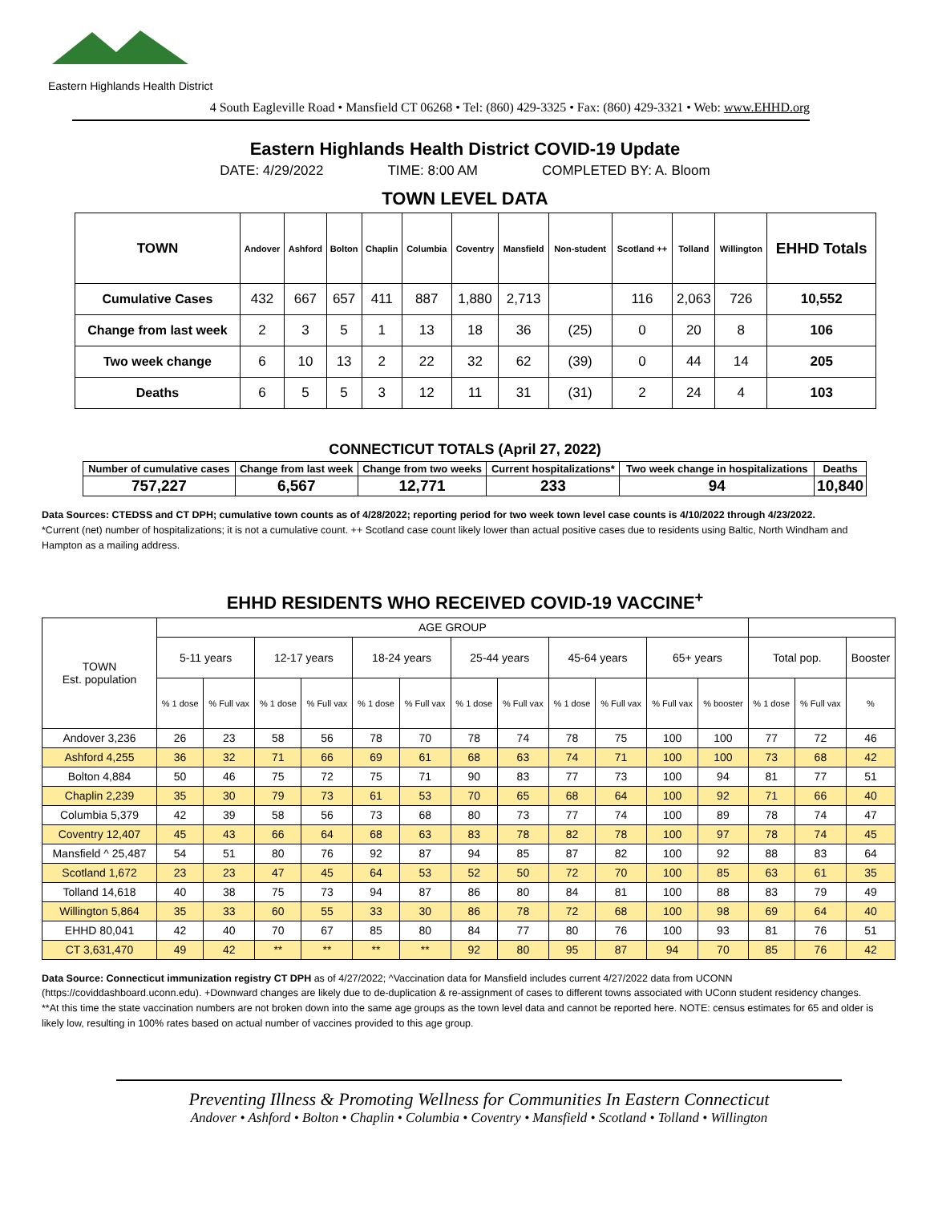Eastern Highlands Health District
4 South Eagleville Road • Mansfield CT 06268 • Tel: (860) 429-3325 • Fax: (860) 429-3321 • Web: www.EHHD.org
Eastern Highlands Health District COVID-19 Update
DATE: 4/29/2022 TIME: 8:00 AM COMPLETED BY: A. Bloom
TOWN LEVEL DATA
| TOWN | Andover | Ashford | Bolton | Chaplin | Columbia | Coventry | Mansfield | Non-student | Scotland ++ | Tolland | Willington | EHHD Totals |
| --- | --- | --- | --- | --- | --- | --- | --- | --- | --- | --- | --- | --- |
| Cumulative Cases | 432 | 667 | 657 | 411 | 887 | 1,880 | 2,713 | | 116 | 2,063 | 726 | 10,552 |
| Change from last week | 2 | 3 | 5 | 1 | 13 | 18 | 36 | (25) | 0 | 20 | 8 | 106 |
| Two week change | 6 | 10 | 13 | 2 | 22 | 32 | 62 | (39) | 0 | 44 | 14 | 205 |
| Deaths | 6 | 5 | 5 | 3 | 12 | 11 | 31 | (31) | 2 | 24 | 4 | 103 |
CONNECTICUT TOTALS (April 27, 2022)
| Number of cumulative cases | Change from last week | Change from two weeks | Current hospitalizations* | Two week change in hospitalizations | Deaths |
| --- | --- | --- | --- | --- | --- |
| 757,227 | 6,567 | 12,771 | 233 | 94 | 10,840 |
Data Sources: CTEDSS and CT DPH; cumulative town counts as of 4/28/2022; reporting period for two week town level case counts is 4/10/2022 through 4/23/2022.
*Current (net) number of hospitalizations; it is not a cumulative count. ++ Scotland case count likely lower than actual positive cases due to residents using Baltic, North Windham and Hampton as a mailing address.
EHHD RESIDENTS WHO RECEIVED COVID-19 VACCINE<sup>+</sup>
| TOWN Est. population | AGE GROUP | | | | | | | | | | | | | | |
| --- | --- | --- | --- | --- | --- | --- | --- | --- | --- | --- | --- | --- | --- | --- | --- |
| | 5-11 years | | 12-17 years | | 18-24 years | | 25-44 years | | 45-64 years | | 65+ years | | Total pop. | | Booster |
| | % 1 dose | % Full vax | % 1 dose | % Full vax | % 1 dose | % Full vax | % 1 dose | % Full vax | % 1 dose | % Full vax | % Full vax | % booster | % 1 dose | % Full vax | % |
| Andover 3,236 | 26 | 23 | 58 | 56 | 78 | 70 | 78 | 74 | 78 | 75 | 100 | 100 | 77 | 72 | 46 |
| Ashford 4,255 | 36 | 32 | 71 | 66 | 69 | 61 | 68 | 63 | 74 | 71 | 100 | 100 | 73 | 68 | 42 |
| Bolton 4,884 | 50 | 46 | 75 | 72 | 75 | 71 | 90 | 83 | 77 | 73 | 100 | 94 | 81 | 77 | 51 |
| Chaplin 2,239 | 35 | 30 | 79 | 73 | 61 | 53 | 70 | 65 | 68 | 64 | 100 | 92 | 71 | 66 | 40 |
| Columbia 5,379 | 42 | 39 | 58 | 56 | 73 | 68 | 80 | 73 | 77 | 74 | 100 | 89 | 78 | 74 | 47 |
| Coventry 12,407 | 45 | 43 | 66 | 64 | 68 | 63 | 83 | 78 | 82 | 78 | 100 | 97 | 78 | 74 | 45 |
| Mansfield ^ 25,487 | 54 | 51 | 80 | 76 | 92 | 87 | 94 | 85 | 87 | 82 | 100 | 92 | 88 | 83 | 64 |
| Scotland 1,672 | 23 | 23 | 47 | 45 | 64 | 53 | 52 | 50 | 72 | 70 | 100 | 85 | 63 | 61 | 35 |
| Tolland 14,618 | 40 | 38 | 75 | 73 | 94 | 87 | 86 | 80 | 84 | 81 | 100 | 88 | 83 | 79 | 49 |
| Willington 5,864 | 35 | 33 | 60 | 55 | 33 | 30 | 86 | 78 | 72 | 68 | 100 | 98 | 69 | 64 | 40 |
| EHHD 80,041 | 42 | 40 | 70 | 67 | 85 | 80 | 84 | 77 | 80 | 76 | 100 | 93 | 81 | 76 | 51 |
| CT 3,631,470 | 49 | 42 | ** | ** | ** | ** | 92 | 80 | 95 | 87 | 94 | 70 | 85 | 76 | 42 |
Data Source: Connecticut immunization registry CT DPH as of 4/27/2022; ^Vaccination data for Mansfield includes current 4/27/2022 data from UCONN (https://coviddashboard.uconn.edu). +Downward changes are likely due to de-duplication & re-assignment of cases to different towns associated with UConn student residency changes. **At this time the state vaccination numbers are not broken down into the same age groups as the town level data and cannot be reported here. NOTE: census estimates for 65 and older is likely low, resulting in 100% rates based on actual number of vaccines provided to this age group.
Preventing Illness & Promoting Wellness for Communities In Eastern Connecticut
Andover • Ashford • Bolton • Chaplin • Columbia • Coventry • Mansfield • Scotland • Tolland • Willington